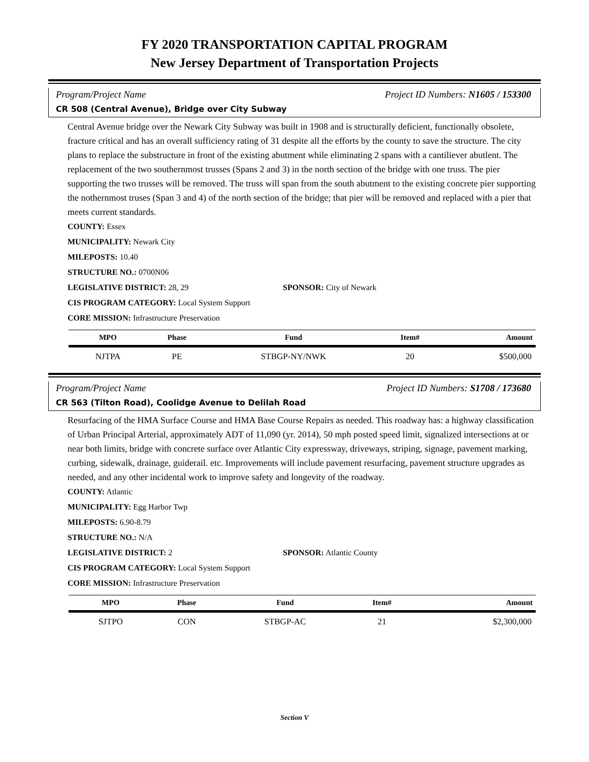FY 2020 TRANSPORTATION CAPITAL PROGRAM
New Jersey Department of Transportation Projects
Program/Project Name Project ID Numbers: N1605 / 153300
CR 508 (Central Avenue), Bridge over City Subway
Central Avenue bridge over the Newark City Subway was built in 1908 and is structurally deficient, functionally obsolete, fracture critical and has an overall sufficiency rating of 31 despite all the efforts by the county to save the structure. The city plans to replace the substructure in front of the existing abutment while eliminating 2 spans with a cantiliever abutlent. The replacement of the two southernmost trusses (Spans 2 and 3) in the north section of the bridge with one truss. The pier supporting the two trusses will be removed. The truss will span from the south abutment to the existing concrete pier supporting the nothernmost truses (Span 3 and 4) of the north section of the bridge; that pier will be removed and replaced with a pier that meets current standards.
COUNTY: Essex
MUNICIPALITY: Newark City
MILEPOSTS: 10.40
STRUCTURE NO.: 0700N06
LEGISLATIVE DISTRICT: 28, 29 SPONSOR: City of Newark
CIS PROGRAM CATEGORY: Local System Support
CORE MISSION: Infrastructure Preservation
| MPO | Phase | Fund | Item# | Amount |
| --- | --- | --- | --- | --- |
| NJTPA | PE | STBGP-NY/NWK | 20 | $500,000 |
Program/Project Name Project ID Numbers: S1708 / 173680
CR 563 (Tilton Road), Coolidge Avenue to Delilah Road
Resurfacing of the HMA Surface Course and HMA Base Course Repairs as needed. This roadway has: a highway classification of Urban Principal Arterial, approximately ADT of 11,090 (yr. 2014), 50 mph posted speed limit, signalized intersections at or near both limits, bridge with concrete surface over Atlantic City expressway, driveways, striping, signage, pavement marking, curbing, sidewalk, drainage, guiderail. etc. Improvements will include pavement resurfacing, pavement structure upgrades as needed, and any other incidental work to improve safety and longevity of the roadway.
COUNTY: Atlantic
MUNICIPALITY: Egg Harbor Twp
MILEPOSTS: 6.90-8.79
STRUCTURE NO.: N/A
LEGISLATIVE DISTRICT: 2 SPONSOR: Atlantic County
CIS PROGRAM CATEGORY: Local System Support
CORE MISSION: Infrastructure Preservation
| MPO | Phase | Fund | Item# | Amount |
| --- | --- | --- | --- | --- |
| SJTPO | CON | STBGP-AC | 21 | $2,300,000 |
Section V